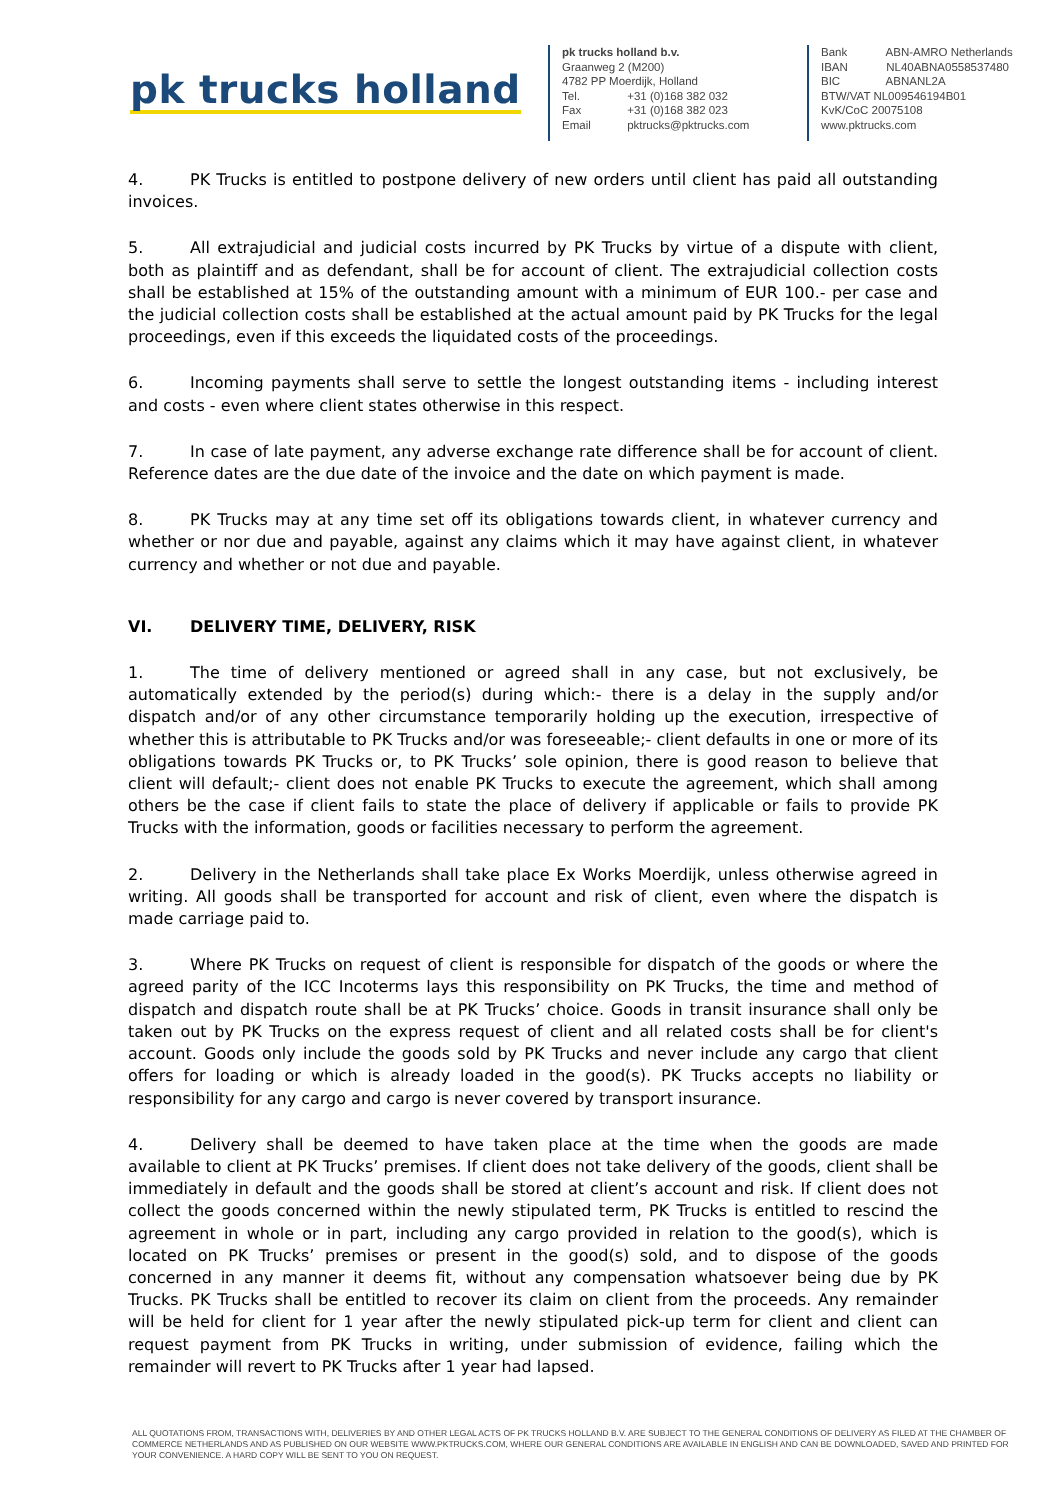pk trucks holland
pk trucks holland b.v.
Graanweg 2 (M200)
4782 PP Moerdijk, Holland
Tel. +31 (0)168 382 032
Fax +31 (0)168 382 023
Email pktrucks@pktrucks.com
Bank ABN-AMRO Netherlands
IBAN NL40ABNA0558537480
BIC ABNANL2A
BTW/VAT NL009546194B01
KvK/CoC 20075108
www.pktrucks.com
4. PK Trucks is entitled to postpone delivery of new orders until client has paid all outstanding invoices.
5. All extrajudicial and judicial costs incurred by PK Trucks by virtue of a dispute with client, both as plaintiff and as defendant, shall be for account of client. The extrajudicial collection costs shall be established at 15% of the outstanding amount with a minimum of EUR 100.- per case and the judicial collection costs shall be established at the actual amount paid by PK Trucks for the legal proceedings, even if this exceeds the liquidated costs of the proceedings.
6. Incoming payments shall serve to settle the longest outstanding items - including interest and costs - even where client states otherwise in this respect.
7. In case of late payment, any adverse exchange rate difference shall be for account of client. Reference dates are the due date of the invoice and the date on which payment is made.
8. PK Trucks may at any time set off its obligations towards client, in whatever currency and whether or nor due and payable, against any claims which it may have against client, in whatever currency and whether or not due and payable.
VI. DELIVERY TIME, DELIVERY, RISK
1. The time of delivery mentioned or agreed shall in any case, but not exclusively, be automatically extended by the period(s) during which:- there is a delay in the supply and/or dispatch and/or of any other circumstance temporarily holding up the execution, irrespective of whether this is attributable to PK Trucks and/or was foreseeable;- client defaults in one or more of its obligations towards PK Trucks or, to PK Trucks’ sole opinion, there is good reason to believe that client will default;- client does not enable PK Trucks to execute the agreement, which shall among others be the case if client fails to state the place of delivery if applicable or fails to provide PK Trucks with the information, goods or facilities necessary to perform the agreement.
2. Delivery in the Netherlands shall take place Ex Works Moerdijk, unless otherwise agreed in writing. All goods shall be transported for account and risk of client, even where the dispatch is made carriage paid to.
3. Where PK Trucks on request of client is responsible for dispatch of the goods or where the agreed parity of the ICC Incoterms lays this responsibility on PK Trucks, the time and method of dispatch and dispatch route shall be at PK Trucks’ choice. Goods in transit insurance shall only be taken out by PK Trucks on the express request of client and all related costs shall be for client's account. Goods only include the goods sold by PK Trucks and never include any cargo that client offers for loading or which is already loaded in the good(s). PK Trucks accepts no liability or responsibility for any cargo and cargo is never covered by transport insurance.
4. Delivery shall be deemed to have taken place at the time when the goods are made available to client at PK Trucks’ premises. If client does not take delivery of the goods, client shall be immediately in default and the goods shall be stored at client’s account and risk. If client does not collect the goods concerned within the newly stipulated term, PK Trucks is entitled to rescind the agreement in whole or in part, including any cargo provided in relation to the good(s), which is located on PK Trucks’ premises or present in the good(s) sold, and to dispose of the goods concerned in any manner it deems fit, without any compensation whatsoever being due by PK Trucks. PK Trucks shall be entitled to recover its claim on client from the proceeds. Any remainder will be held for client for 1 year after the newly stipulated pick-up term for client and client can request payment from PK Trucks in writing, under submission of evidence, failing which the remainder will revert to PK Trucks after 1 year had lapsed.
ALL QUOTATIONS FROM, TRANSACTIONS WITH, DELIVERIES BY AND OTHER LEGAL ACTS OF PK TRUCKS HOLLAND B.V. ARE SUBJECT TO THE GENERAL CONDITIONS OF DELIVERY AS FILED AT THE CHAMBER OF COMMERCE NETHERLANDS AND AS PUBLISHED ON OUR WEBSITE WWW.PKTRUCKS.COM, WHERE OUR GENERAL CONDITIONS ARE AVAILABLE IN ENGLISH AND CAN BE DOWNLOADED, SAVED AND PRINTED FOR YOUR CONVENIENCE. A HARD COPY WILL BE SENT TO YOU ON REQUEST.